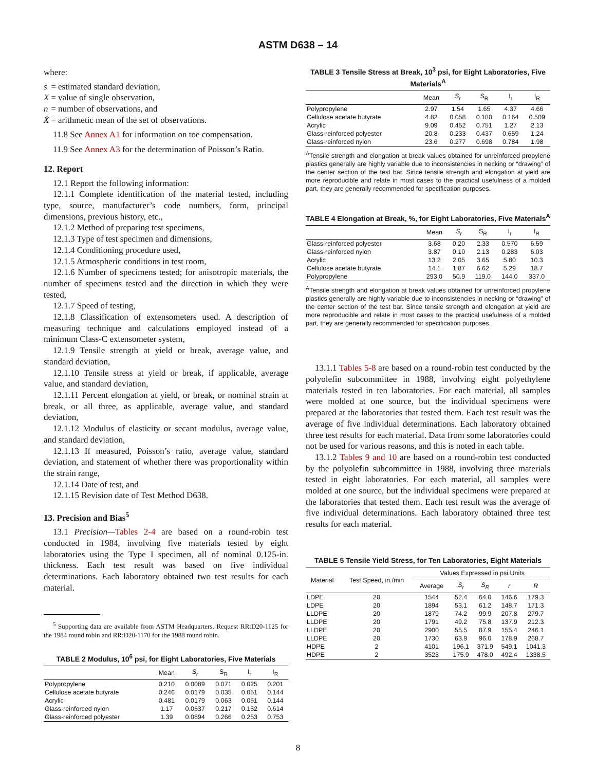ASTM D638 – 14
where:
| s | = | estimated standard deviation, |
| X | = | value of single observation, |
| n | = | number of observations, and |
| X̄ | = | arithmetic mean of the set of observations. |
11.8 See Annex A1 for information on toe compensation.
11.9 See Annex A3 for the determination of Poisson’s Ratio.
12. Report
12.1 Report the following information:
12.1.1 Complete identification of the material tested, including type, source, manufacturer’s code numbers, form, principal dimensions, previous history, etc.,
12.1.2 Method of preparing test specimens,
12.1.3 Type of test specimen and dimensions,
12.1.4 Conditioning procedure used,
12.1.5 Atmospheric conditions in test room,
12.1.6 Number of specimens tested; for anisotropic materials, the number of specimens tested and the direction in which they were tested,
12.1.7 Speed of testing,
12.1.8 Classification of extensometers used. A description of measuring technique and calculations employed instead of a minimum Class-C extensometer system,
12.1.9 Tensile strength at yield or break, average value, and standard deviation,
12.1.10 Tensile stress at yield or break, if applicable, average value, and standard deviation,
12.1.11 Percent elongation at yield, or break, or nominal strain at break, or all three, as applicable, average value, and standard deviation,
12.1.12 Modulus of elasticity or secant modulus, average value, and standard deviation,
12.1.13 If measured, Poisson’s ratio, average value, standard deviation, and statement of whether there was proportionality within the strain range,
12.1.14 Date of test, and
12.1.15 Revision date of Test Method D638.
13. Precision and Bias<sup>5</sup>
13.1 Precision—Tables 2-4 are based on a round-robin test conducted in 1984, involving five materials tested by eight laboratories using the Type I specimen, all of nominal 0.125-in. thickness. Each test result was based on five individual determinations. Each laboratory obtained two test results for each material.
<sup>5</sup> Supporting data are available from ASTM Headquarters. Request RR:D20-1125 for the 1984 round robin and RR:D20-1170 for the 1988 round robin.
TABLE 2 Modulus, 10<sup>6</sup> psi, for Eight Laboratories, Five Materials
| | Mean | S<sub>r</sub> | S<sub>R</sub> | I<sub>r</sub> | I<sub>R</sub> |
| --- | --- | --- | --- | --- | --- |
| Polypropylene | 0.210 | 0.0089 | 0.071 | 0.025 | 0.201 |
| Cellulose acetate butyrate | 0.246 | 0.0179 | 0.035 | 0.051 | 0.144 |
| Acrylic | 0.481 | 0.0179 | 0.063 | 0.051 | 0.144 |
| Glass-reinforced nylon | 1.17 | 0.0537 | 0.217 | 0.152 | 0.614 |
| Glass-reinforced polyester | 1.39 | 0.0894 | 0.266 | 0.253 | 0.753 |
TABLE 3 Tensile Stress at Break, 10<sup>3</sup> psi, for Eight Laboratories, Five Materials<sup>A</sup>
| | Mean | S<sub>r</sub> | S<sub>R</sub> | I<sub>r</sub> | I<sub>R</sub> |
| --- | --- | --- | --- | --- | --- |
| Polypropylene | 2.97 | 1.54 | 1.65 | 4.37 | 4.66 |
| Cellulose acetate butyrate | 4.82 | 0.058 | 0.180 | 0.164 | 0.509 |
| Acrylic | 9.09 | 0.452 | 0.751 | 1.27 | 2.13 |
| Glass-reinforced polyester | 20.8 | 0.233 | 0.437 | 0.659 | 1.24 |
| Glass-reinforced nylon | 23.6 | 0.277 | 0.698 | 0.784 | 1.98 |
<sup>A</sup>Tensile strength and elongation at break values obtained for unreinforced propylene plastics generally are highly variable due to inconsistencies in necking or “drawing” of the center section of the test bar. Since tensile strength and elongation at yield are more reproducible and relate in most cases to the practical usefulness of a molded part, they are generally recommended for specification purposes.
TABLE 4 Elongation at Break, %, for Eight Laboratories, Five Materials<sup>A</sup>
| | Mean | S<sub>r</sub> | S<sub>R</sub> | I<sub>r</sub> | I<sub>R</sub> |
| --- | --- | --- | --- | --- | --- |
| Glass-reinforced polyester | 3.68 | 0.20 | 2.33 | 0.570 | 6.59 |
| Glass-reinforced nylon | 3.87 | 0.10 | 2.13 | 0.283 | 6.03 |
| Acrylic | 13.2 | 2.05 | 3.65 | 5.80 | 10.3 |
| Cellulose acetate butyrate | 14.1 | 1.87 | 6.62 | 5.29 | 18.7 |
| Polypropylene | 293.0 | 50.9 | 119.0 | 144.0 | 337.0 |
<sup>A</sup>Tensile strength and elongation at break values obtained for unreinforced propylene plastics generally are highly variable due to inconsistencies in necking or “drawing” of the center section of the test bar. Since tensile strength and elongation at yield are more reproducible and relate in most cases to the practical usefulness of a molded part, they are generally recommended for specification purposes.
13.1.1 Tables 5-8 are based on a round-robin test conducted by the polyolefin subcommittee in 1988, involving eight polyethylene materials tested in ten laboratories. For each material, all samples were molded at one source, but the individual specimens were prepared at the laboratories that tested them. Each test result was the average of five individual determinations. Each laboratory obtained three test results for each material. Data from some laboratories could not be used for various reasons, and this is noted in each table.
13.1.2 Tables 9 and 10 are based on a round-robin test conducted by the polyolefin subcommittee in 1988, involving three materials tested in eight laboratories. For each material, all samples were molded at one source, but the individual specimens were prepared at the laboratories that tested them. Each test result was the average of five individual determinations. Each laboratory obtained three test results for each material.
TABLE 5 Tensile Yield Stress, for Ten Laboratories, Eight Materials
| Material | Test Speed, in./min | Values Expressed in psi Units | | | | |
| --- | --- | --- | --- | --- | --- | --- |
| | | Average | S<sub>r</sub> | S<sub>R</sub> | r | R |
| LDPE | 20 | 1544 | 52.4 | 64.0 | 146.6 | 179.3 |
| LDPE | 20 | 1894 | 53.1 | 61.2 | 148.7 | 171.3 |
| LLDPE | 20 | 1879 | 74.2 | 99.9 | 207.8 | 279.7 |
| LLDPE | 20 | 1791 | 49.2 | 75.8 | 137.9 | 212.3 |
| LLDPE | 20 | 2900 | 55.5 | 87.9 | 155.4 | 246.1 |
| LLDPE | 20 | 1730 | 63.9 | 96.0 | 178.9 | 268.7 |
| HDPE | 2 | 4101 | 196.1 | 371.9 | 549.1 | 1041.3 |
| HDPE | 2 | 3523 | 175.9 | 478.0 | 492.4 | 1338.5 |
8